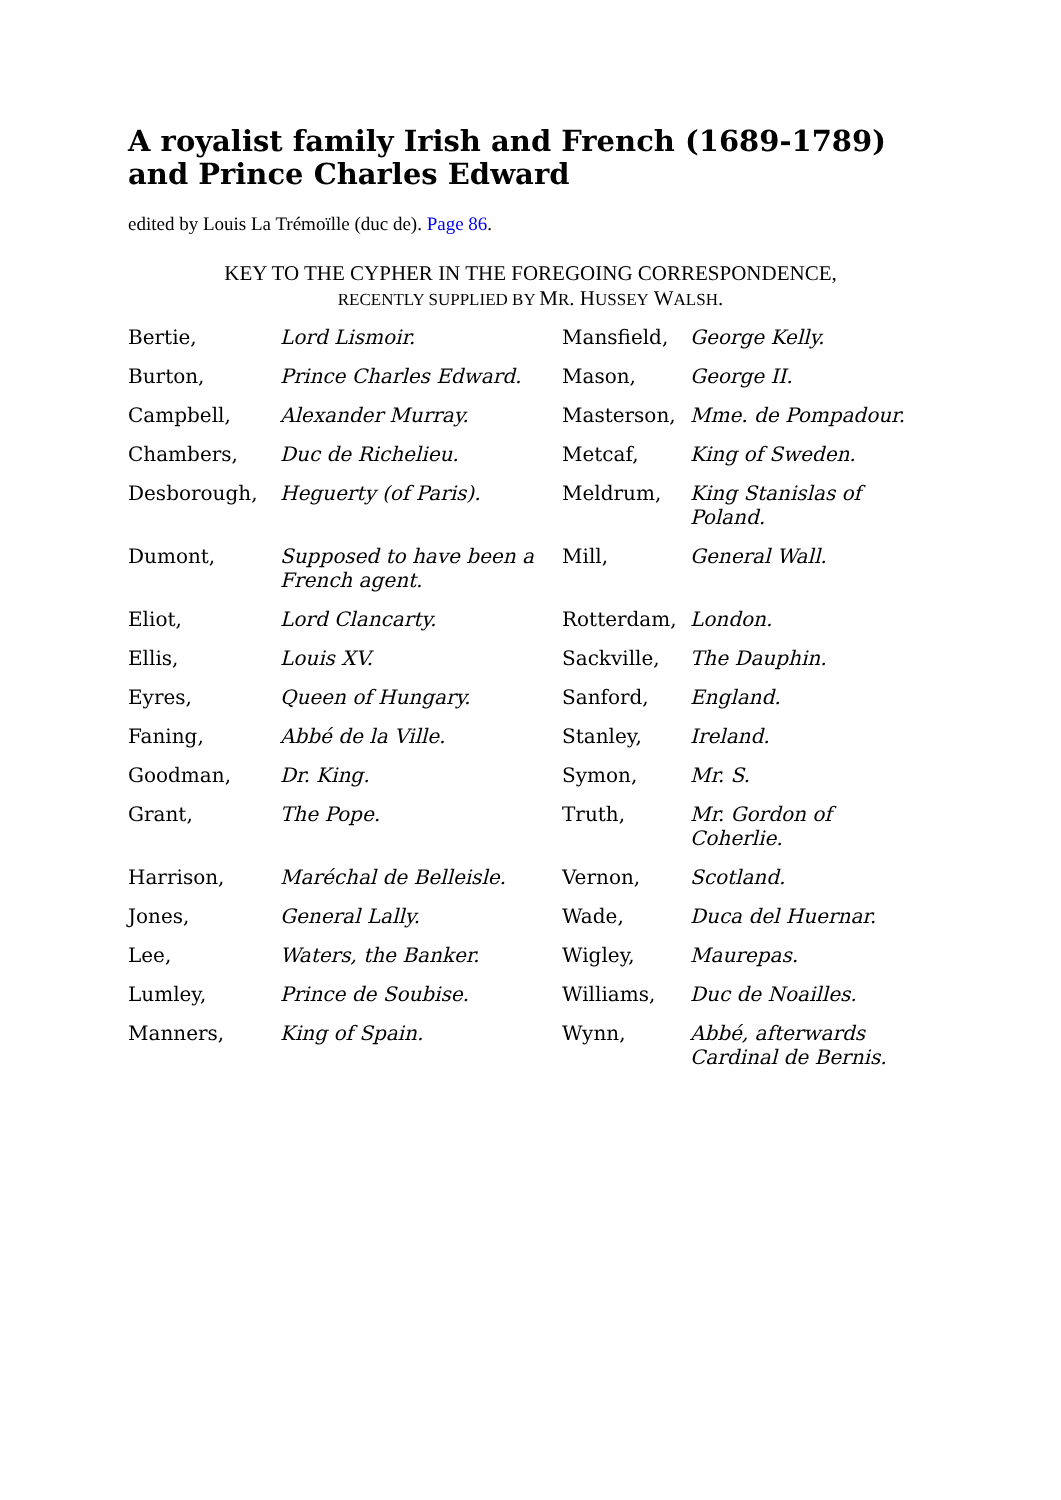A royalist family Irish and French (1689-1789) and Prince Charles Edward
edited by Louis La Trémoïlle (duc de). Page 86.
KEY TO THE CYPHER IN THE FOREGOING CORRESPONDENCE,
RECENTLY SUPPLIED BY MR. HUSSEY WALSH.
| Bertie, | Lord Lismoir. | Mansfield, | George Kelly. |
| Burton, | Prince Charles Edward. | Mason, | George II. |
| Campbell, | Alexander Murray. | Masterson, | Mme. de Pompadour. |
| Chambers, | Duc de Richelieu. | Metcaf, | King of Sweden. |
| Desborough, | Heguerty (of Paris). | Meldrum, | King Stanislas of Poland. |
| Dumont, | Supposed to have been a French agent. | Mill, | General Wall. |
| Eliot, | Lord Clancarty. | Rotterdam, | London. |
| Ellis, | Louis XV. | Sackville, | The Dauphin. |
| Eyres, | Queen of Hungary. | Sanford, | England. |
| Faning, | Abbé de la Ville. | Stanley, | Ireland. |
| Goodman, | Dr. King. | Symon, | Mr. S. |
| Grant, | The Pope. | Truth, | Mr. Gordon of Coherlie. |
| Harrison, | Maréchal de Belleisle. | Vernon, | Scotland. |
| Jones, | General Lally. | Wade, | Duca del Huernar. |
| Lee, | Waters, the Banker. | Wigley, | Maurepas. |
| Lumley, | Prince de Soubise. | Williams, | Duc de Noailles. |
| Manners, | King of Spain. | Wynn, | Abbé, afterwards Cardinal de Bernis. |